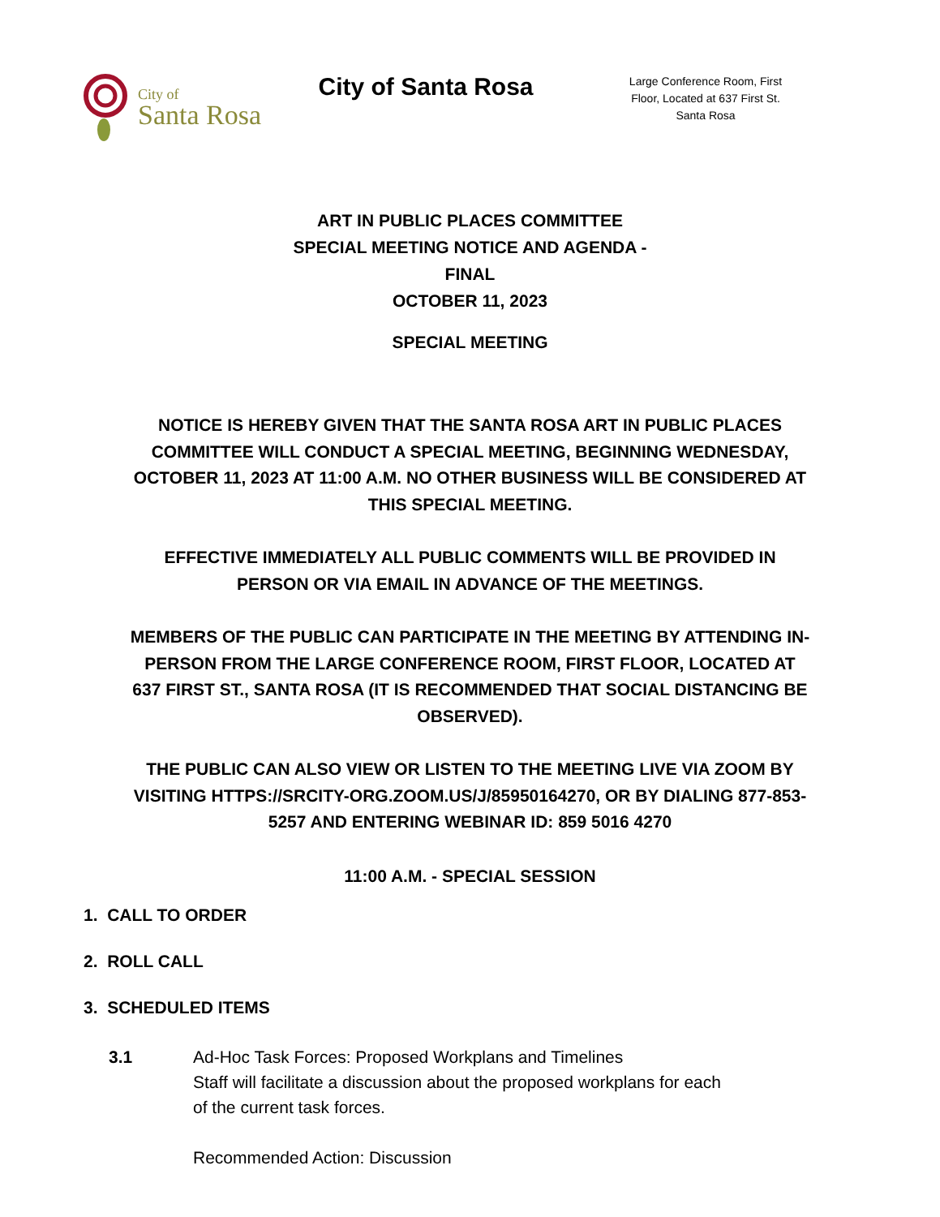City of
Santa Rosa
City of Santa Rosa
Large Conference Room, First Floor, Located at 637 First St. Santa Rosa
ART IN PUBLIC PLACES COMMITTEE
SPECIAL MEETING NOTICE AND AGENDA -
FINAL
OCTOBER 11, 2023
SPECIAL MEETING
NOTICE IS HEREBY GIVEN THAT THE SANTA ROSA ART IN PUBLIC PLACES COMMITTEE WILL CONDUCT A SPECIAL MEETING, BEGINNING WEDNESDAY, OCTOBER 11, 2023 AT 11:00 A.M. NO OTHER BUSINESS WILL BE CONSIDERED AT THIS SPECIAL MEETING.
EFFECTIVE IMMEDIATELY ALL PUBLIC COMMENTS WILL BE PROVIDED IN PERSON OR VIA EMAIL IN ADVANCE OF THE MEETINGS.
MEMBERS OF THE PUBLIC CAN PARTICIPATE IN THE MEETING BY ATTENDING IN-PERSON FROM THE LARGE CONFERENCE ROOM, FIRST FLOOR, LOCATED AT 637 FIRST ST., SANTA ROSA (IT IS RECOMMENDED THAT SOCIAL DISTANCING BE OBSERVED).
THE PUBLIC CAN ALSO VIEW OR LISTEN TO THE MEETING LIVE VIA ZOOM BY VISITING HTTPS://SRCITY-ORG.ZOOM.US/J/85950164270, OR BY DIALING 877-853-5257 AND ENTERING WEBINAR ID: 859 5016 4270
11:00 A.M. - SPECIAL SESSION
1. CALL TO ORDER
2. ROLL CALL
3. SCHEDULED ITEMS
3.1 Ad-Hoc Task Forces: Proposed Workplans and Timelines
Staff will facilitate a discussion about the proposed workplans for each
of the current task forces.
Recommended Action: Discussion